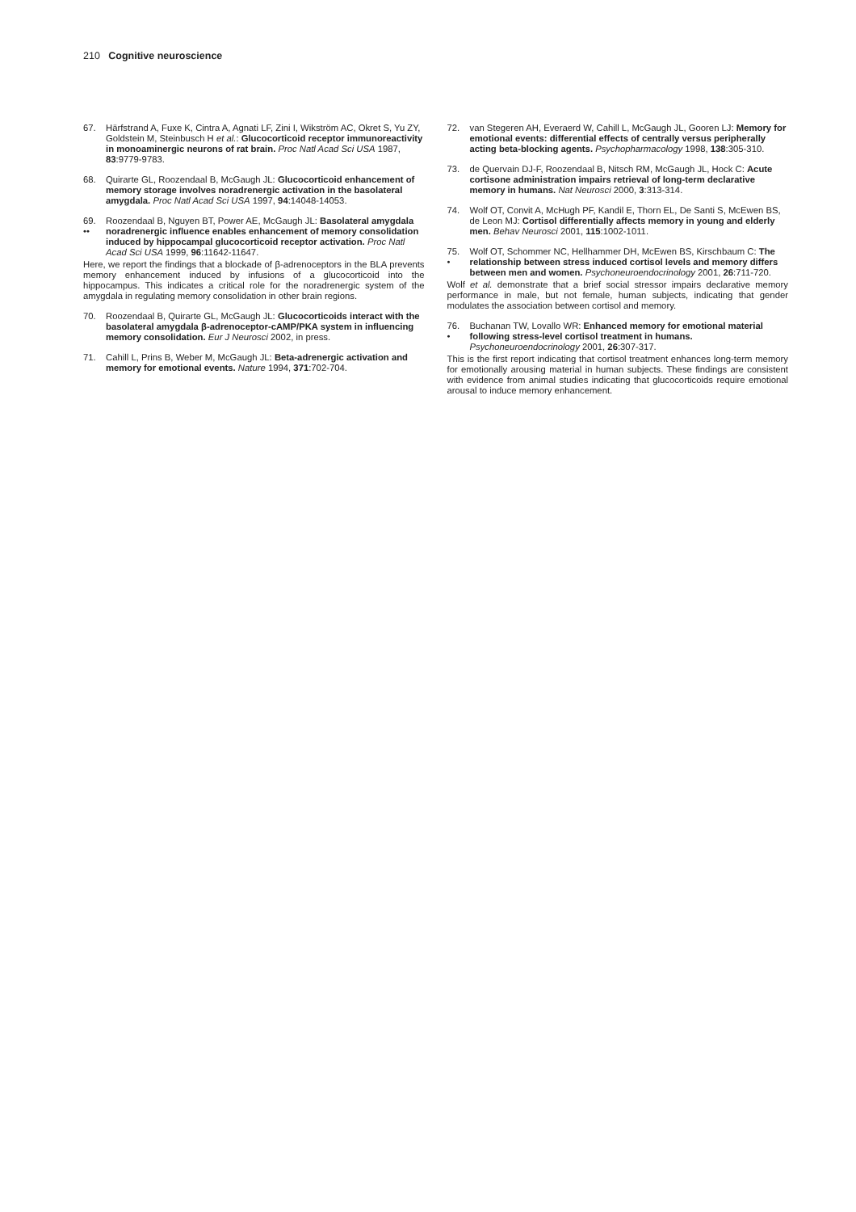210 Cognitive neuroscience
67. Härfstrand A, Fuxe K, Cintra A, Agnati LF, Zini I, Wikström AC, Okret S, Yu ZY, Goldstein M, Steinbusch H et al.: Glucocorticoid receptor immunoreactivity in monoaminergic neurons of rat brain. Proc Natl Acad Sci USA 1987, 83:9779-9783.
68. Quirarte GL, Roozendaal B, McGaugh JL: Glucocorticoid enhancement of memory storage involves noradrenergic activation in the basolateral amygdala. Proc Natl Acad Sci USA 1997, 94:14048-14053.
69.
•• Roozendaal B, Nguyen BT, Power AE, McGaugh JL: Basolateral amygdala noradrenergic influence enables enhancement of memory consolidation induced by hippocampal glucocorticoid receptor activation. Proc Natl Acad Sci USA 1999, 96:11642-11647.
Here, we report the findings that a blockade of β-adrenoceptors in the BLA prevents memory enhancement induced by infusions of a glucocorticoid into the hippocampus. This indicates a critical role for the noradrenergic system of the amygdala in regulating memory consolidation in other brain regions.
70. Roozendaal B, Quirarte GL, McGaugh JL: Glucocorticoids interact with the basolateral amygdala β-adrenoceptor-cAMP/PKA system in influencing memory consolidation. Eur J Neurosci 2002, in press.
71. Cahill L, Prins B, Weber M, McGaugh JL: Beta-adrenergic activation and memory for emotional events. Nature 1994, 371:702-704.
72. van Stegeren AH, Everaerd W, Cahill L, McGaugh JL, Gooren LJ: Memory for emotional events: differential effects of centrally versus peripherally acting beta-blocking agents. Psychopharmacology 1998, 138:305-310.
73. de Quervain DJ-F, Roozendaal B, Nitsch RM, McGaugh JL, Hock C: Acute cortisone administration impairs retrieval of long-term declarative memory in humans. Nat Neurosci 2000, 3:313-314.
74. Wolf OT, Convit A, McHugh PF, Kandil E, Thorn EL, De Santi S, McEwen BS, de Leon MJ: Cortisol differentially affects memory in young and elderly men. Behav Neurosci 2001, 115:1002-1011.
75.
• Wolf OT, Schommer NC, Hellhammer DH, McEwen BS, Kirschbaum C: The relationship between stress induced cortisol levels and memory differs between men and women. Psychoneuroendocrinology 2001, 26:711-720.
Wolf et al. demonstrate that a brief social stressor impairs declarative memory performance in male, but not female, human subjects, indicating that gender modulates the association between cortisol and memory.
76.
• Buchanan TW, Lovallo WR: Enhanced memory for emotional material following stress-level cortisol treatment in humans. Psychoneuroendocrinology 2001, 26:307-317.
This is the first report indicating that cortisol treatment enhances long-term memory for emotionally arousing material in human subjects. These findings are consistent with evidence from animal studies indicating that glucocorticoids require emotional arousal to induce memory enhancement.